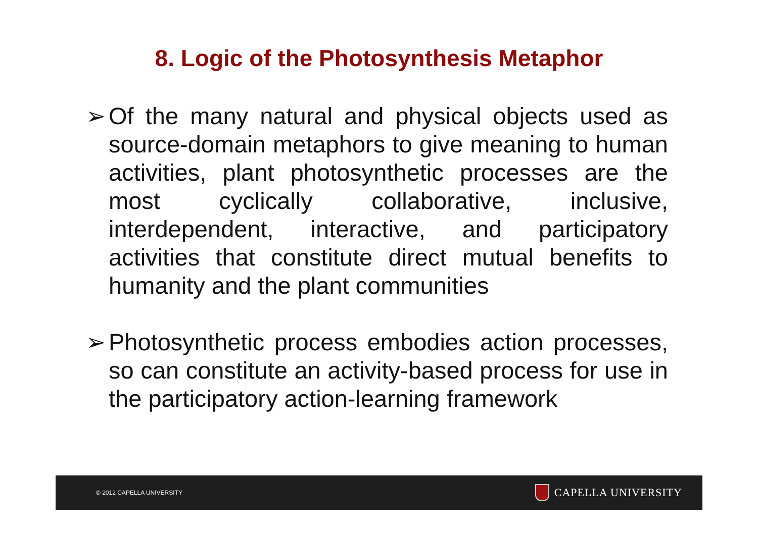8. Logic of the Photosynthesis Metaphor
➢ Of the many natural and physical objects used as source-domain metaphors to give meaning to human activities, plant photosynthetic processes are the most cyclically collaborative, inclusive, interdependent, interactive, and participatory activities that constitute direct mutual benefits to humanity and the plant communities
➢ Photosynthetic process embodies action processes, so can constitute an activity-based process for use in the participatory action-learning framework
© 2012 CAPELLA UNIVERSITY CAPELLA UNIVERSITY